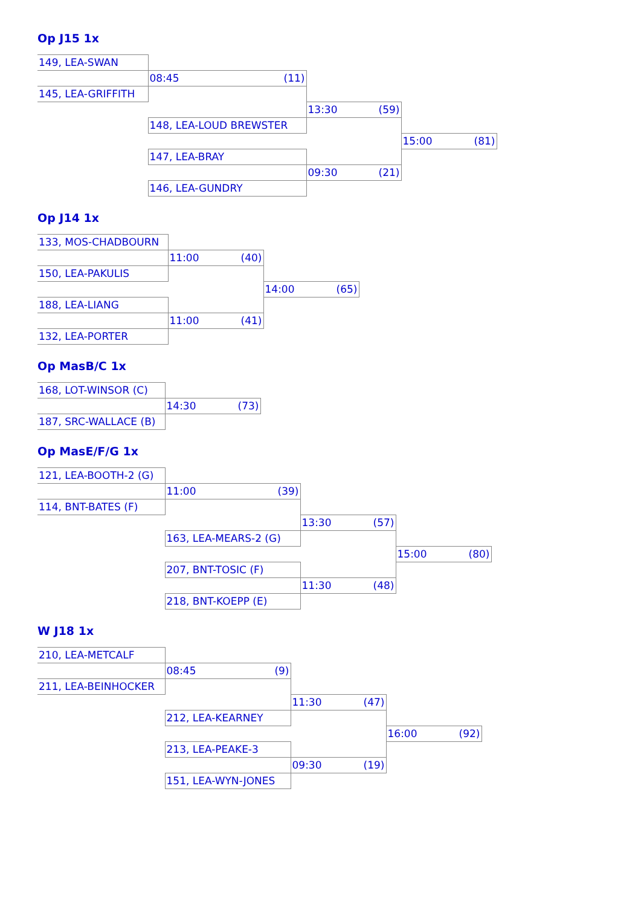Op J15 1x
| 149, LEA-SWAN | | | |
| | 08:45 (11) | | |
| 145, LEA-GRIFFITH | | | |
| | | 13:30 (59) | |
| | 148, LEA-LOUD BREWSTER | | |
| | | | 15:00 (81) |
| | 147, LEA-BRAY | | |
| | | 09:30 (21) | |
| | 146, LEA-GUNDRY | | |
Op J14 1x
| 133, MOS-CHADBOURN | | |
| | 11:00 (40) | |
| 150, LEA-PAKULIS | | |
| | | 14:00 (65) |
| 188, LEA-LIANG | | |
| | 11:00 (41) | |
| 132, LEA-PORTER | | |
Op MasB/C 1x
| 168, LOT-WINSOR (C) | |
| | 14:30 (73) |
| 187, SRC-WALLACE (B) | |
Op MasE/F/G 1x
| 121, LEA-BOOTH-2 (G) | | | |
| | 11:00 (39) | | |
| 114, BNT-BATES (F) | | | |
| | | 13:30 (57) | |
| | 163, LEA-MEARS-2 (G) | | |
| | | | 15:00 (80) |
| | 207, BNT-TOSIC (F) | | |
| | | 11:30 (48) | |
| | 218, BNT-KOEPP (E) | | |
W J18 1x
| 210, LEA-METCALF | | | |
| | 08:45 (9) | | |
| 211, LEA-BEINHOCKER | | | |
| | | 11:30 (47) | |
| | 212, LEA-KEARNEY | | |
| | | | 16:00 (92) |
| | 213, LEA-PEAKE-3 | | |
| | | 09:30 (19) | |
| | 151, LEA-WYN-JONES | | |